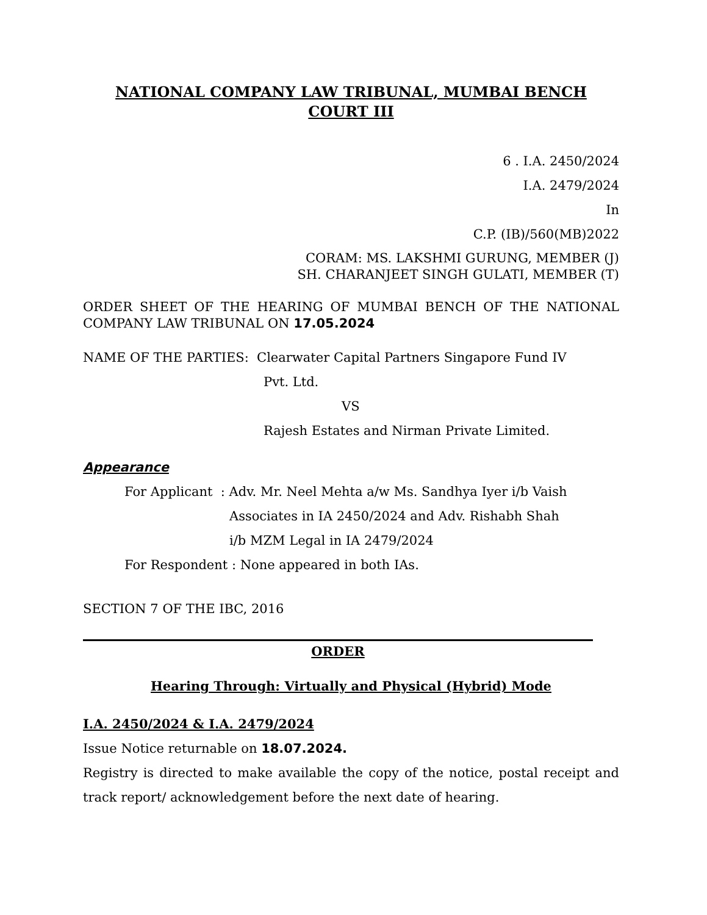NATIONAL COMPANY LAW TRIBUNAL, MUMBAI BENCH
COURT III
6 . I.A. 2450/2024
I.A. 2479/2024
In
C.P. (IB)/560(MB)2022
CORAM: MS. LAKSHMI GURUNG, MEMBER (J)
SH. CHARANJEET SINGH GULATI, MEMBER (T)
ORDER SHEET OF THE HEARING OF MUMBAI BENCH OF THE NATIONAL COMPANY LAW TRIBUNAL ON 17.05.2024
NAME OF THE PARTIES: Clearwater Capital Partners Singapore Fund IV
Pvt. Ltd.
VS
Rajesh Estates and Nirman Private Limited.
Appearance
For Applicant : Adv. Mr. Neel Mehta a/w Ms. Sandhya Iyer i/b Vaish
Associates in IA 2450/2024 and Adv. Rishabh Shah
i/b MZM Legal in IA 2479/2024
For Respondent : None appeared in both IAs.
SECTION 7 OF THE IBC, 2016
ORDER
Hearing Through: Virtually and Physical (Hybrid) Mode
I.A. 2450/2024 & I.A. 2479/2024
Issue Notice returnable on 18.07.2024.
Registry is directed to make available the copy of the notice, postal receipt and track report/ acknowledgement before the next date of hearing.